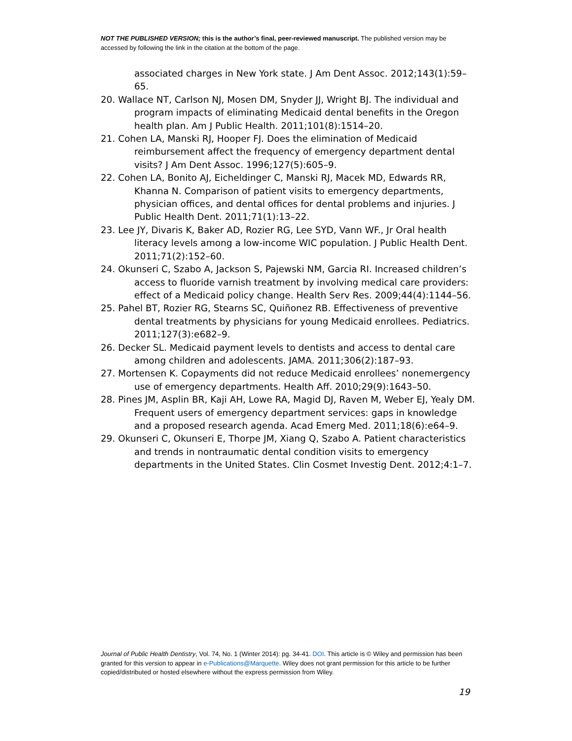NOT THE PUBLISHED VERSION; this is the author’s final, peer-reviewed manuscript. The published version may be accessed by following the link in the citation at the bottom of the page.
associated charges in New York state. J Am Dent Assoc. 2012;143(1):59–65.
20. Wallace NT, Carlson NJ, Mosen DM, Snyder JJ, Wright BJ. The individual and program impacts of eliminating Medicaid dental benefits in the Oregon health plan. Am J Public Health. 2011;101(8):1514–20.
21. Cohen LA, Manski RJ, Hooper FJ. Does the elimination of Medicaid reimbursement affect the frequency of emergency department dental visits? J Am Dent Assoc. 1996;127(5):605–9.
22. Cohen LA, Bonito AJ, Eicheldinger C, Manski RJ, Macek MD, Edwards RR, Khanna N. Comparison of patient visits to emergency departments, physician offices, and dental offices for dental problems and injuries. J Public Health Dent. 2011;71(1):13–22.
23. Lee JY, Divaris K, Baker AD, Rozier RG, Lee SYD, Vann WF., Jr Oral health literacy levels among a low-income WIC population. J Public Health Dent. 2011;71(2):152–60.
24. Okunseri C, Szabo A, Jackson S, Pajewski NM, Garcia RI. Increased children’s access to fluoride varnish treatment by involving medical care providers: effect of a Medicaid policy change. Health Serv Res. 2009;44(4):1144–56.
25. Pahel BT, Rozier RG, Stearns SC, Quiñonez RB. Effectiveness of preventive dental treatments by physicians for young Medicaid enrollees. Pediatrics. 2011;127(3):e682–9.
26. Decker SL. Medicaid payment levels to dentists and access to dental care among children and adolescents. JAMA. 2011;306(2):187–93.
27. Mortensen K. Copayments did not reduce Medicaid enrollees’ nonemergency use of emergency departments. Health Aff. 2010;29(9):1643–50.
28. Pines JM, Asplin BR, Kaji AH, Lowe RA, Magid DJ, Raven M, Weber EJ, Yealy DM. Frequent users of emergency department services: gaps in knowledge and a proposed research agenda. Acad Emerg Med. 2011;18(6):e64–9.
29. Okunseri C, Okunseri E, Thorpe JM, Xiang Q, Szabo A. Patient characteristics and trends in nontraumatic dental condition visits to emergency departments in the United States. Clin Cosmet Investig Dent. 2012;4:1–7.
Journal of Public Health Dentistry, Vol. 74, No. 1 (Winter 2014): pg. 34-41. DOI. This article is © Wiley and permission has been granted for this version to appear in e-Publications@Marquette. Wiley does not grant permission for this article to be further copied/distributed or hosted elsewhere without the express permission from Wiley.
19